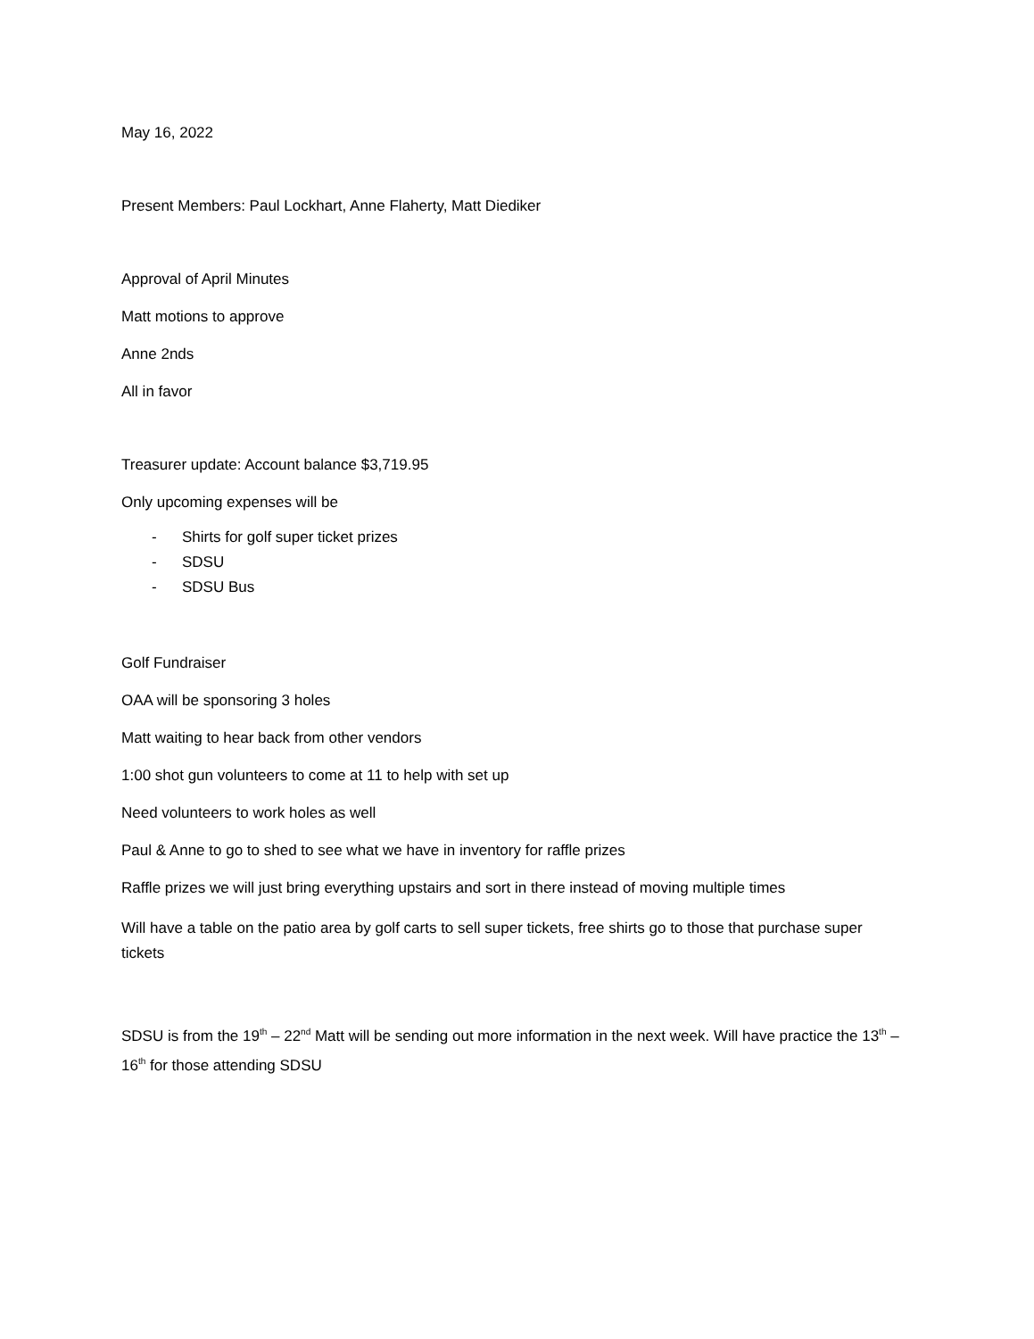May 16, 2022
Present Members: Paul Lockhart, Anne Flaherty, Matt Diediker
Approval of April Minutes
Matt motions to approve
Anne 2nds
All in favor
Treasurer update: Account balance $3,719.95
Only upcoming expenses will be
- Shirts for golf super ticket prizes
- SDSU
- SDSU Bus
Golf Fundraiser
OAA will be sponsoring 3 holes
Matt waiting to hear back from other vendors
1:00 shot gun volunteers to come at 11 to help with set up
Need volunteers to work holes as well
Paul & Anne to go to shed to see what we have in inventory for raffle prizes
Raffle prizes we will just bring everything upstairs and sort in there instead of moving multiple times
Will have a table on the patio area by golf carts to sell super tickets, free shirts go to those that purchase super tickets
SDSU is from the 19<sup>th</sup> – 22<sup>nd</sup> Matt will be sending out more information in the next week. Will have practice the 13<sup>th</sup> – 16<sup>th</sup> for those attending SDSU